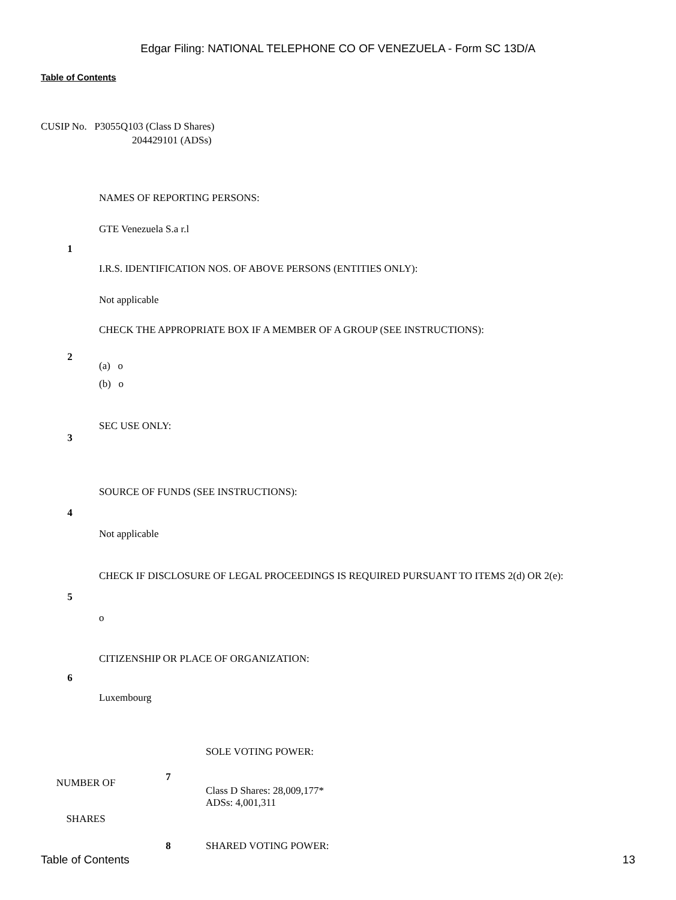Edgar Filing: NATIONAL TELEPHONE CO OF VENEZUELA - Form SC 13D/A
Table of Contents
CUSIP No. P3055Q103 (Class D Shares)
204429101 (ADSs)
| 1 | NAMES OF REPORTING PERSONS: GTE Venezuela S.a r.l I.R.S. IDENTIFICATION NOS. OF ABOVE PERSONS (ENTITIES ONLY): Not applicable |
| 2 | CHECK THE APPROPRIATE BOX IF A MEMBER OF A GROUP (SEE INSTRUCTIONS): (a) o (b) o |
| 3 | SEC USE ONLY: |
| 4 | SOURCE OF FUNDS (SEE INSTRUCTIONS): Not applicable |
| 5 | CHECK IF DISCLOSURE OF LEGAL PROCEEDINGS IS REQUIRED PURSUANT TO ITEMS 2(d) OR 2(e): o |
| 6 | CITIZENSHIP OR PLACE OF ORGANIZATION: Luxembourg |
| NUMBER OF SHARES | 7 | SOLE VOTING POWER: Class D Shares: 28,009,177* ADSs: 4,001,311 |
| | 8 | SHARED VOTING POWER: |
Table of Contents 13